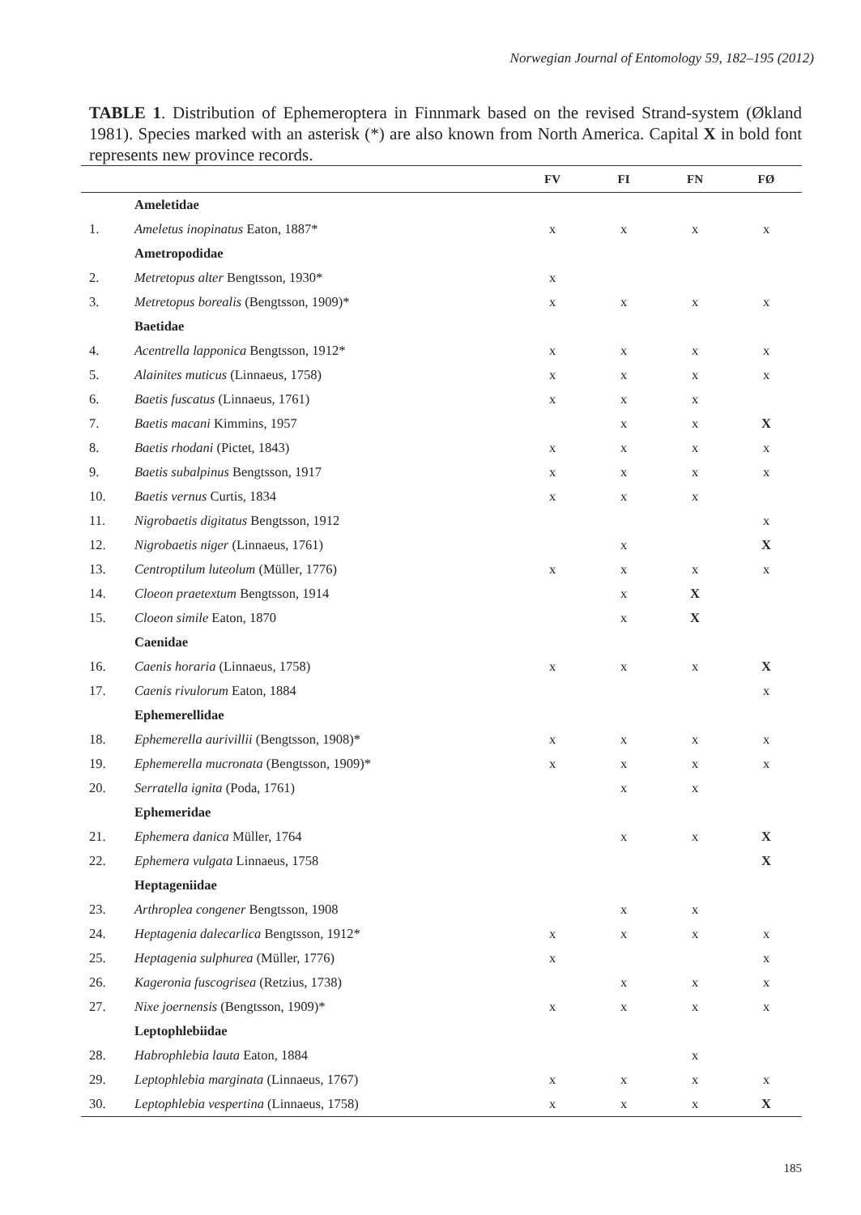Norwegian Journal of Entomology 59, 182–195 (2012)
TABLE 1. Distribution of Ephemeroptera in Finnmark based on the revised Strand-system (Økland 1981). Species marked with an asterisk (*) are also known from North America. Capital X in bold font represents new province records.
| | | FV | FI | FN | FØ |
| --- | --- | --- | --- | --- | --- |
| | Ameletidae | | | | |
| 1. | Ameletus inopinatus Eaton, 1887* | x | x | x | x |
| | Ametropodidae | | | | |
| 2. | Metretopus alter Bengtsson, 1930* | x | | | |
| 3. | Metretopus borealis (Bengtsson, 1909)* | x | x | x | x |
| | Baetidae | | | | |
| 4. | Acentrella lapponica Bengtsson, 1912* | x | x | x | x |
| 5. | Alainites muticus (Linnaeus, 1758) | x | x | x | x |
| 6. | Baetis fuscatus (Linnaeus, 1761) | x | x | x | |
| 7. | Baetis macani Kimmins, 1957 | | x | x | X |
| 8. | Baetis rhodani (Pictet, 1843) | x | x | x | x |
| 9. | Baetis subalpinus Bengtsson, 1917 | x | x | x | x |
| 10. | Baetis vernus Curtis, 1834 | x | x | x | |
| 11. | Nigrobaetis digitatus Bengtsson, 1912 | | | | x |
| 12. | Nigrobaetis niger (Linnaeus, 1761) | | x | | X |
| 13. | Centroptilum luteolum (Müller, 1776) | x | x | x | x |
| 14. | Cloeon praetextum Bengtsson, 1914 | | x | X | |
| 15. | Cloeon simile Eaton, 1870 | | x | X | |
| | Caenidae | | | | |
| 16. | Caenis horaria (Linnaeus, 1758) | x | x | x | X |
| 17. | Caenis rivulorum Eaton, 1884 | | | | x |
| | Ephemerellidae | | | | |
| 18. | Ephemerella aurivillii (Bengtsson, 1908)* | x | x | x | x |
| 19. | Ephemerella mucronata (Bengtsson, 1909)* | x | x | x | x |
| 20. | Serratella ignita (Poda, 1761) | | x | x | |
| | Ephemeridae | | | | |
| 21. | Ephemera danica Müller, 1764 | | x | x | X |
| 22. | Ephemera vulgata Linnaeus, 1758 | | | | X |
| | Heptageniidae | | | | |
| 23. | Arthroplea congener Bengtsson, 1908 | | x | x | |
| 24. | Heptagenia dalecarlica Bengtsson, 1912* | x | x | x | x |
| 25. | Heptagenia sulphurea (Müller, 1776) | x | | | x |
| 26. | Kageronia fuscogrisea (Retzius, 1738) | | x | x | x |
| 27. | Nixe joernensis (Bengtsson, 1909)* | x | x | x | x |
| | Leptophlebiidae | | | | |
| 28. | Habrophlebia lauta Eaton, 1884 | | | x | |
| 29. | Leptophlebia marginata (Linnaeus, 1767) | x | x | x | x |
| 30. | Leptophlebia vespertina (Linnaeus, 1758) | x | x | x | X |
185